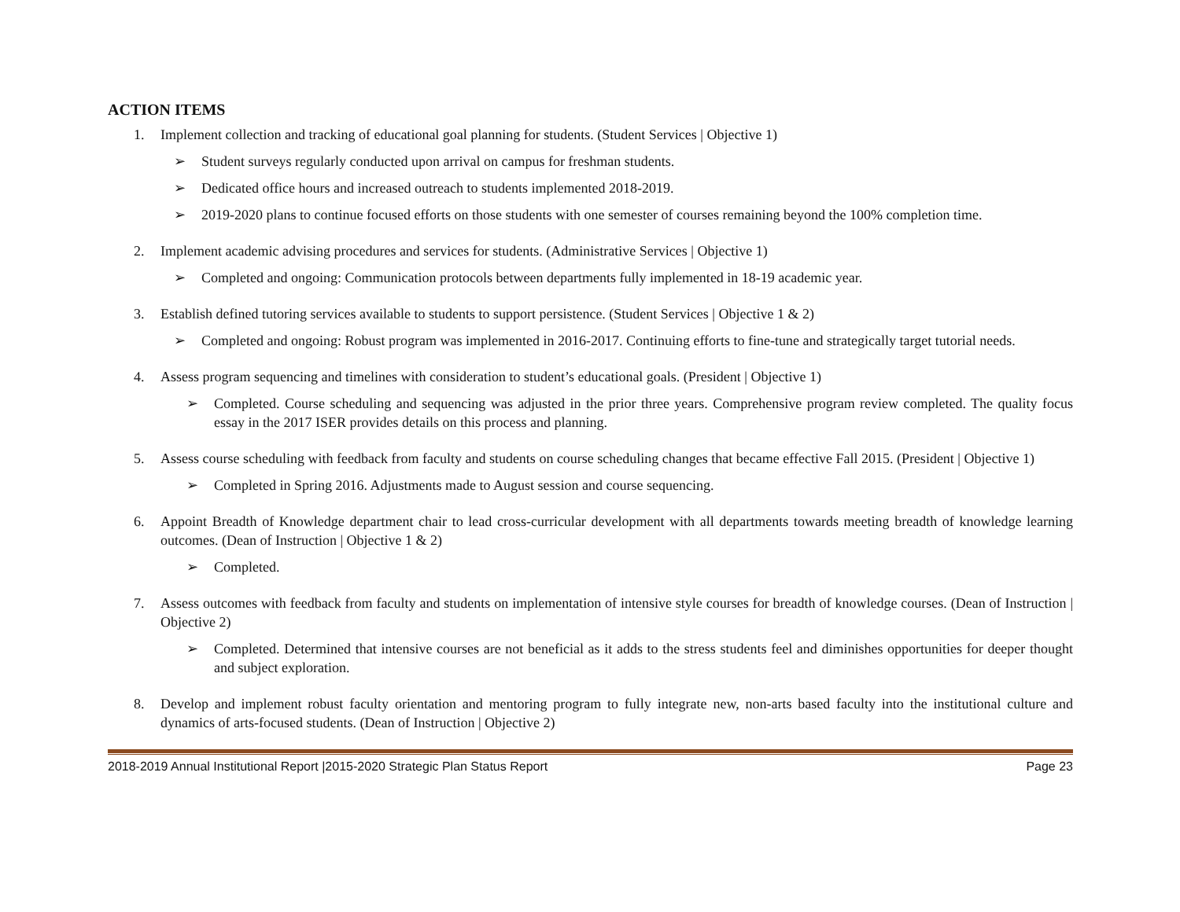ACTION ITEMS
1. Implement collection and tracking of educational goal planning for students. (Student Services | Objective 1)
➢ Student surveys regularly conducted upon arrival on campus for freshman students.
➢ Dedicated office hours and increased outreach to students implemented 2018-2019.
➢ 2019-2020 plans to continue focused efforts on those students with one semester of courses remaining beyond the 100% completion time.
2. Implement academic advising procedures and services for students. (Administrative Services | Objective 1)
➢ Completed and ongoing: Communication protocols between departments fully implemented in 18-19 academic year.
3. Establish defined tutoring services available to students to support persistence. (Student Services | Objective 1 & 2)
➢ Completed and ongoing: Robust program was implemented in 2016-2017. Continuing efforts to fine-tune and strategically target tutorial needs.
4. Assess program sequencing and timelines with consideration to student’s educational goals. (President | Objective 1)
➢ Completed. Course scheduling and sequencing was adjusted in the prior three years. Comprehensive program review completed. The quality focus essay in the 2017 ISER provides details on this process and planning.
5. Assess course scheduling with feedback from faculty and students on course scheduling changes that became effective Fall 2015. (President | Objective 1)
➢ Completed in Spring 2016. Adjustments made to August session and course sequencing.
6. Appoint Breadth of Knowledge department chair to lead cross-curricular development with all departments towards meeting breadth of knowledge learning outcomes. (Dean of Instruction | Objective 1 & 2)
➢ Completed.
7. Assess outcomes with feedback from faculty and students on implementation of intensive style courses for breadth of knowledge courses. (Dean of Instruction | Objective 2)
➢ Completed. Determined that intensive courses are not beneficial as it adds to the stress students feel and diminishes opportunities for deeper thought and subject exploration.
8. Develop and implement robust faculty orientation and mentoring program to fully integrate new, non-arts based faculty into the institutional culture and dynamics of arts-focused students. (Dean of Instruction | Objective 2)
2018-2019 Annual Institutional Report |2015-2020 Strategic Plan Status Report Page 23